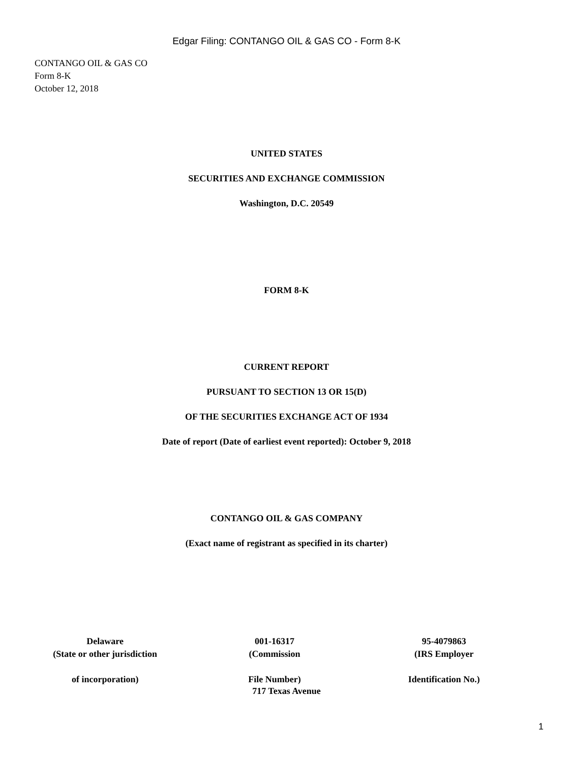Edgar Filing: CONTANGO OIL & GAS CO - Form 8-K
CONTANGO OIL & GAS CO
Form 8-K
October 12, 2018
UNITED STATES
SECURITIES AND EXCHANGE COMMISSION
Washington, D.C. 20549
FORM 8-K
CURRENT REPORT
PURSUANT TO SECTION 13 OR 15(D)
OF THE SECURITIES EXCHANGE ACT OF 1934
Date of report (Date of earliest event reported): October 9, 2018
CONTANGO OIL & GAS COMPANY
(Exact name of registrant as specified in its charter)
| Delaware (State or other jurisdiction | 001-16317 (Commission | 95-4079863 (IRS Employer |
| of incorporation) | File Number) | Identification No.) |
717 Texas Avenue
1